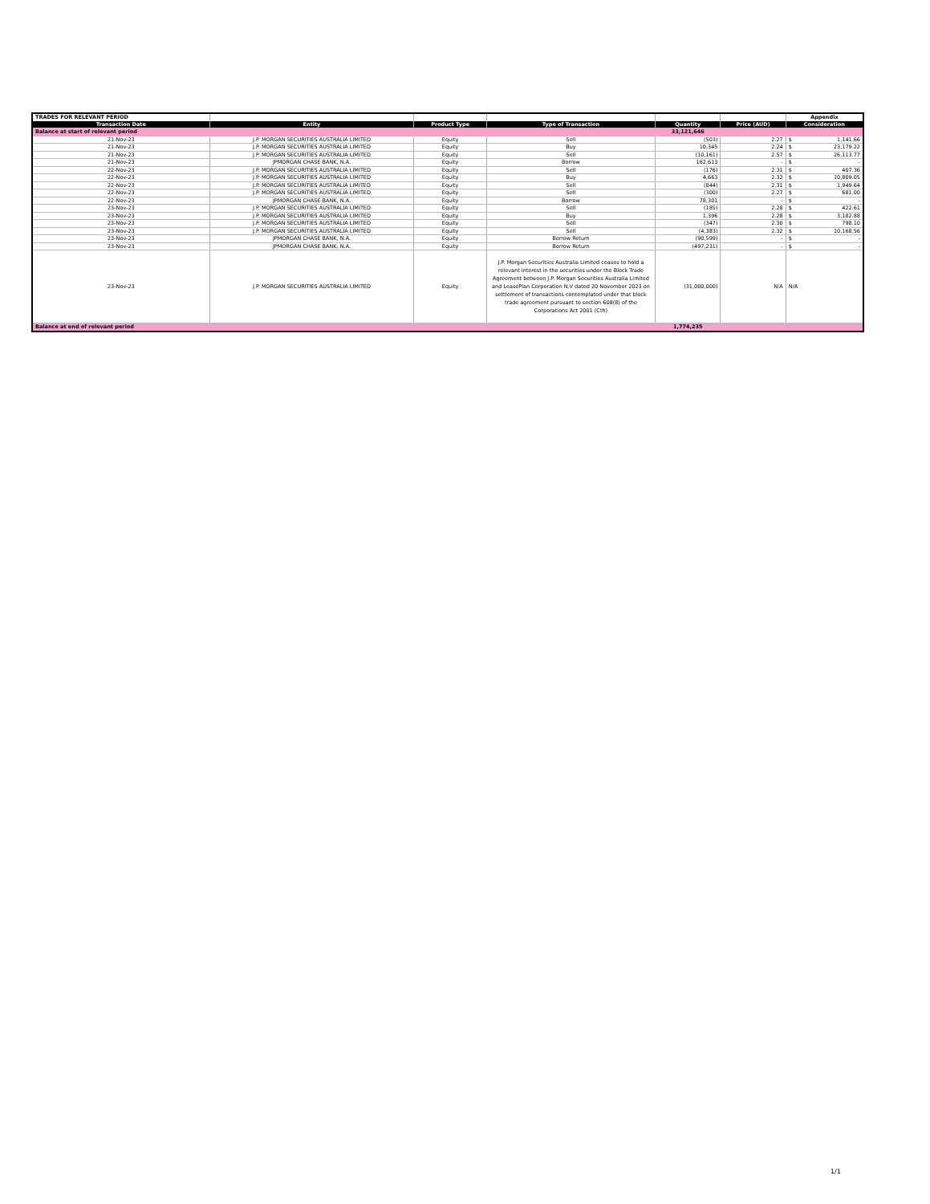| TRADES FOR RELEVANT PERIOD | | | | | | Appendix |
| Transaction Date | Entity | Product Type | Type of Transaction | Quantity | Price (AUD) | Consideration |
| Balance at start of relevant period | | | | 33,121,646 | | |
| 21-Nov-23 | J.P. MORGAN SECURITIES AUSTRALIA LIMITED | Equity | Sell | (503) | 2.27 | $ 1,141.66 |
| 21-Nov-23 | J.P. MORGAN SECURITIES AUSTRALIA LIMITED | Equity | Buy | 10,345 | 2.24 | $ 23,179.22 |
| 21-Nov-23 | J.P. MORGAN SECURITIES AUSTRALIA LIMITED | Equity | Sell | (10,161) | 2.57 | $ 26,113.77 |
| 21-Nov-23 | JPMORGAN CHASE BANK, N.A. | Equity | Borrow | 162,613 | - | $ - |
| 22-Nov-23 | J.P. MORGAN SECURITIES AUSTRALIA LIMITED | Equity | Sell | (176) | 2.31 | $ 407.36 |
| 22-Nov-23 | J.P. MORGAN SECURITIES AUSTRALIA LIMITED | Equity | Buy | 4,663 | 2.32 | $ 10,809.05 |
| 22-Nov-23 | J.P. MORGAN SECURITIES AUSTRALIA LIMITED | Equity | Sell | (844) | 2.31 | $ 1,949.64 |
| 22-Nov-23 | J.P. MORGAN SECURITIES AUSTRALIA LIMITED | Equity | Sell | (300) | 2.27 | $ 681.00 |
| 22-Nov-23 | JPMORGAN CHASE BANK, N.A. | Equity | Borrow | 78,301 | - | $ - |
| 23-Nov-23 | J.P. MORGAN SECURITIES AUSTRALIA LIMITED | Equity | Sell | (185) | 2.28 | $ 422.61 |
| 23-Nov-23 | J.P. MORGAN SECURITIES AUSTRALIA LIMITED | Equity | Buy | 1,396 | 2.28 | $ 3,182.88 |
| 23-Nov-23 | J.P. MORGAN SECURITIES AUSTRALIA LIMITED | Equity | Sell | (347) | 2.30 | $ 798.10 |
| 23-Nov-23 | J.P. MORGAN SECURITIES AUSTRALIA LIMITED | Equity | Sell | (4,383) | 2.32 | $ 10,168.56 |
| 23-Nov-23 | JPMORGAN CHASE BANK, N.A. | Equity | Borrow Return | (90,599) | - | $ - |
| 23-Nov-23 | JPMORGAN CHASE BANK, N.A. | Equity | Borrow Return | (497,231) | - | $ - |
| 23-Nov-23 | J.P. MORGAN SECURITIES AUSTRALIA LIMITED | Equity | J.P. Morgan Securities Australia Limited ceases to hold a relevant interest in the securities under the Block Trade Agreement between J.P. Morgan Securities Australia Limited and LeasePlan Corporation N.V dated 20 November 2023 on settlement of transactions contemplated under that block trade agreement pursuant to section 608(8) of the Corporations Act 2001 (Cth) | (31,000,000) | N/A | N/A |
| Balance at end of relevant period | | | | 1,774,235 | | |
1/1